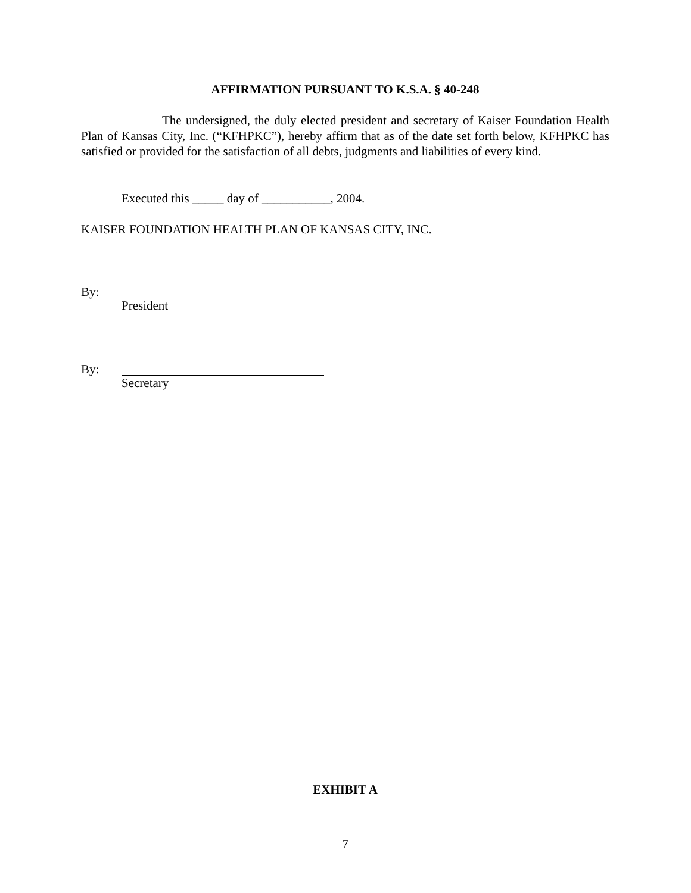AFFIRMATION PURSUANT TO K.S.A. § 40-248
The undersigned, the duly elected president and secretary of Kaiser Foundation Health Plan of Kansas City, Inc. (“KFHPKC”), hereby affirm that as of the date set forth below, KFHPKC has satisfied or provided for the satisfaction of all debts, judgments and liabilities of every kind.
Executed this _____ day of ___________, 2004.
KAISER FOUNDATION HEALTH PLAN OF KANSAS CITY, INC.
By: President
By: Secretary
EXHIBIT A
7